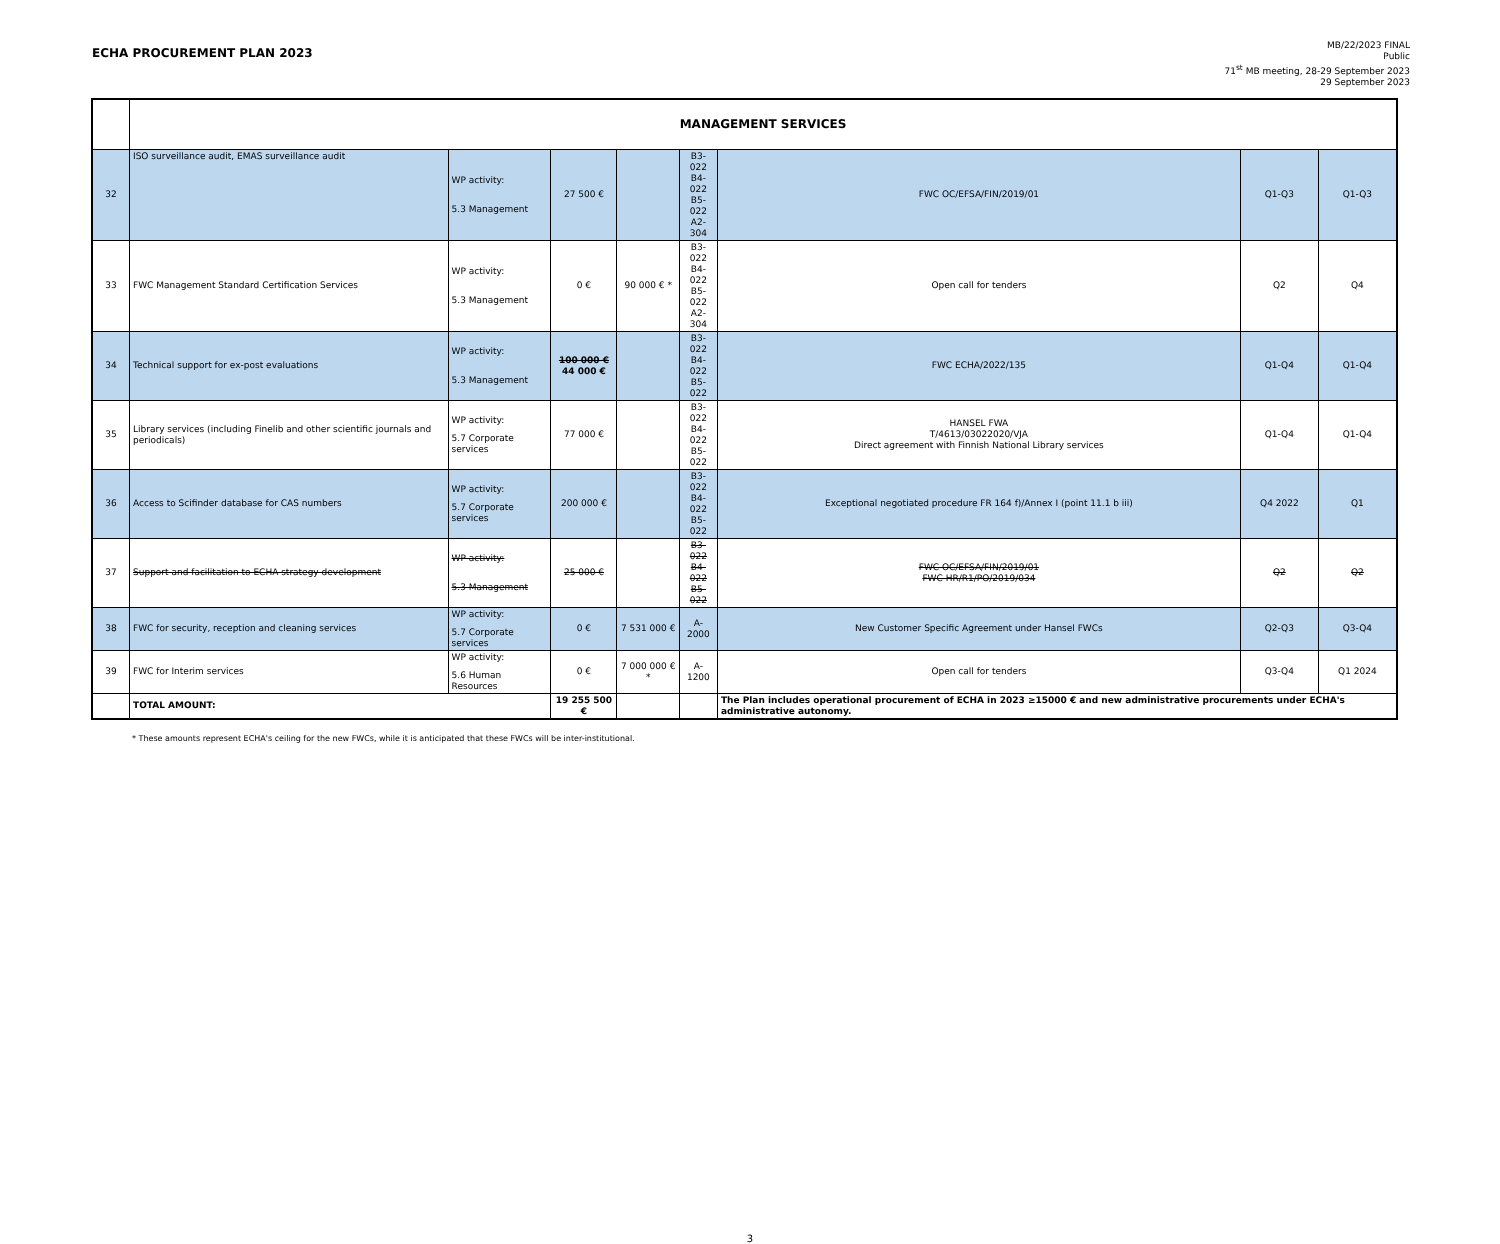ECHA PROCUREMENT PLAN 2023
MB/22/2023 FINAL
Public
71<sup>st</sup> MB meeting, 28-29 September 2023
29 September 2023
| | MANAGEMENT SERVICES | | | | | | | |
| 32 | ISO surveillance audit, EMAS surveillance audit | WP activity: 5.3 Management | 27 500 € | | B3-022 B4-022 B5-022 A2-304 | FWC OC/EFSA/FIN/2019/01 | Q1-Q3 | Q1-Q3 |
| 33 | FWC Management Standard Certification Services | WP activity: 5.3 Management | 0 € | 90 000 € * | B3-022 B4-022 B5-022 A2-304 | Open call for tenders | Q2 | Q4 |
| 34 | Technical support for ex-post evaluations | WP activity: 5.3 Management | 100 000 € 44 000 € | | B3-022 B4-022 B5-022 | FWC ECHA/2022/135 | Q1-Q4 | Q1-Q4 |
| 35 | Library services (including Finelib and other scientific journals and periodicals) | WP activity: 5.7 Corporate services | 77 000 € | | B3-022 B4-022 B5-022 | HANSEL FWA T/4613/03022020/VJA Direct agreement with Finnish National Library services | Q1-Q4 | Q1-Q4 |
| 36 | Access to Scifinder database for CAS numbers | WP activity: 5.7 Corporate services | 200 000 € | | B3-022 B4-022 B5-022 | Exceptional negotiated procedure FR 164 f)/Annex I (point 11.1 b iii) | Q4 2022 | Q1 |
| 37 | Support and facilitation to ECHA strategy development | WP activity: 5.3 Management | 25 000 € | | B3-022 B4-022 B5-022 | FWC OC/EFSA/FIN/2019/01 FWC HR/R1/PO/2019/034 | Q2 | Q2 |
| 38 | FWC for security, reception and cleaning services | WP activity: 5.7 Corporate services | 0 € | 7 531 000 € | A-2000 | New Customer Specific Agreement under Hansel FWCs | Q2-Q3 | Q3-Q4 |
| 39 | FWC for Interim services | WP activity: 5.6 Human Resources | 0 € | 7 000 000 € * | A-1200 | Open call for tenders | Q3-Q4 | Q1 2024 |
| | TOTAL AMOUNT: | | 19 255 500 € | | | The Plan includes operational procurement of ECHA in 2023 ≥15000 € and new administrative procurements under ECHA's administrative autonomy. | | |
* These amounts represent ECHA's ceiling for the new FWCs, while it is anticipated that these FWCs will be inter-institutional.
3